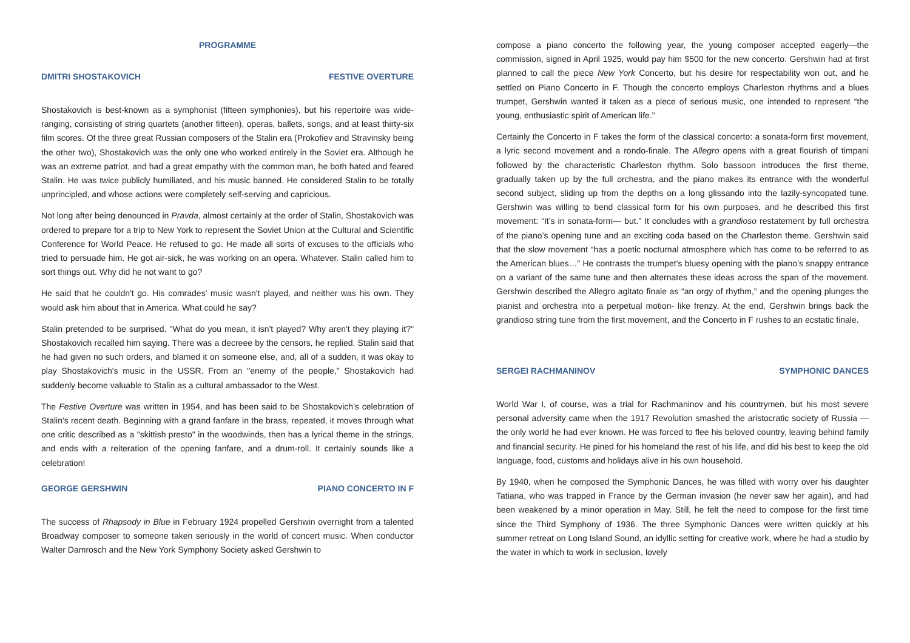PROGRAMME
DMITRI SHOSTAKOVICH FESTIVE OVERTURE
Shostakovich is best-known as a symphonist (fifteen symphonies), but his repertoire was wide-ranging, consisting of string quartets (another fifteen), operas, ballets, songs, and at least thirty-six film scores. Of the three great Russian composers of the Stalin era (Prokofiev and Stravinsky being the other two), Shostakovich was the only one who worked entirely in the Soviet era. Although he was an extreme patriot, and had a great empathy with the common man, he both hated and feared Stalin. He was twice publicly humiliated, and his music banned. He considered Stalin to be totally unprincipled, and whose actions were completely self-serving and capricious.
Not long after being denounced in Pravda, almost certainly at the order of Stalin, Shostakovich was ordered to prepare for a trip to New York to represent the Soviet Union at the Cultural and Scientific Conference for World Peace. He refused to go. He made all sorts of excuses to the officials who tried to persuade him. He got air-sick, he was working on an opera. Whatever. Stalin called him to sort things out. Why did he not want to go?
He said that he couldn't go. His comrades' music wasn't played, and neither was his own. They would ask him about that in America. What could he say?
Stalin pretended to be surprised. "What do you mean, it isn't played? Why aren't they playing it?" Shostakovich recalled him saying. There was a decreee by the censors, he replied. Stalin said that he had given no such orders, and blamed it on someone else, and, all of a sudden, it was okay to play Shostakovich's music in the USSR. From an "enemy of the people," Shostakovich had suddenly become valuable to Stalin as a cultural ambassador to the West.
The Festive Overture was written in 1954, and has been said to be Shostakovich's celebration of Stalin's recent death. Beginning with a grand fanfare in the brass, repeated, it moves through what one critic described as a "skittish presto" in the woodwinds, then has a lyrical theme in the strings, and ends with a reiteration of the opening fanfare, and a drum-roll. It certainly sounds like a celebration!
GEORGE GERSHWIN PIANO CONCERTO IN F
The success of Rhapsody in Blue in February 1924 propelled Gershwin overnight from a talented Broadway composer to someone taken seriously in the world of concert music. When conductor Walter Damrosch and the New York Symphony Society asked Gershwin to
compose a piano concerto the following year, the young composer accepted eagerly—the commission, signed in April 1925, would pay him $500 for the new concerto. Gershwin had at first planned to call the piece New York Concerto, but his desire for respectability won out, and he settled on Piano Concerto in F. Though the concerto employs Charleston rhythms and a blues trumpet, Gershwin wanted it taken as a piece of serious music, one intended to represent “the young, enthusiastic spirit of American life.”
Certainly the Concerto in F takes the form of the classical concerto: a sonata-form first movement, a lyric second movement and a rondo-finale. The Allegro opens with a great flourish of timpani followed by the characteristic Charleston rhythm. Solo bassoon introduces the first theme, gradually taken up by the full orchestra, and the piano makes its entrance with the wonderful second subject, sliding up from the depths on a long glissando into the lazily-syncopated tune. Gershwin was willing to bend classical form for his own purposes, and he described this first movement: “It’s in sonata-form— but.” It concludes with a grandioso restatement by full orchestra of the piano’s opening tune and an exciting coda based on the Charleston theme. Gershwin said that the slow movement “has a poetic nocturnal atmosphere which has come to be referred to as the American blues…” He contrasts the trumpet’s bluesy opening with the piano’s snappy entrance on a variant of the same tune and then alternates these ideas across the span of the movement. Gershwin described the Allegro agitato finale as “an orgy of rhythm,” and the opening plunges the pianist and orchestra into a perpetual motion- like frenzy. At the end, Gershwin brings back the grandioso string tune from the first movement, and the Concerto in F rushes to an ecstatic finale.
SERGEI RACHMANINOV SYMPHONIC DANCES
World War I, of course, was a trial for Rachmaninov and his countrymen, but his most severe personal adversity came when the 1917 Revolution smashed the aristocratic society of Russia — the only world he had ever known. He was forced to flee his beloved country, leaving behind family and financial security. He pined for his homeland the rest of his life, and did his best to keep the old language, food, customs and holidays alive in his own household.
By 1940, when he composed the Symphonic Dances, he was filled with worry over his daughter Tatiana, who was trapped in France by the German invasion (he never saw her again), and had been weakened by a minor operation in May. Still, he felt the need to compose for the first time since the Third Symphony of 1936. The three Symphonic Dances were written quickly at his summer retreat on Long Island Sound, an idyllic setting for creative work, where he had a studio by the water in which to work in seclusion, lovely